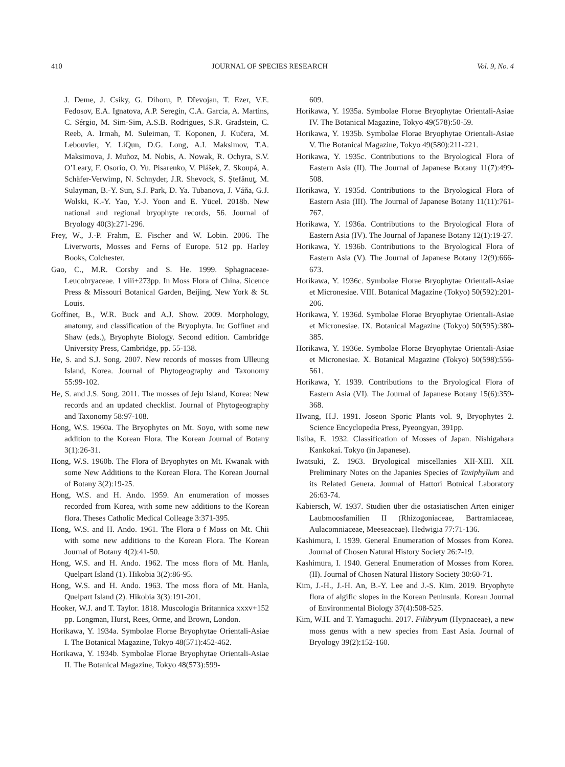410 JOURNAL OF SPECIES RESEARCH Vol. 9, No. 4
J. Deme, J. Csiky, G. Dihoru, P. Dřevojan, T. Ezer, V.E. Fedosov, E.A. Ignatova, A.P. Seregin, C.A. Garcia, A. Martins, C. Sérgio, M. Sim-Sim, A.S.B. Rodrigues, S.R. Gradstein, C. Reeb, A. Irmah, M. Suleiman, T. Koponen, J. Kučera, M. Lebouvier, Y. LiQun, D.G. Long, A.I. Maksimov, T.A. Maksimova, J. Muñoz, M. Nobis, A. Nowak, R. Ochyra, S.V. O’Leary, F. Osorio, O. Yu. Pisarenko, V. Plášek, Z. Skoupá, A. Schäfer-Verwimp, N. Schnyder, J.R. Shevock, S. Ştefănuţ, M. Sulayman, B.-Y. Sun, S.J. Park, D. Ya. Tubanova, J. Váňa, G.J. Wolski, K.-Y. Yao, Y.-J. Yoon and E. Yücel. 2018b. New national and regional bryophyte records, 56. Journal of Bryology 40(3):271-296.
Frey, W., J.-P. Frahm, E. Fischer and W. Lobin. 2006. The Liverworts, Mosses and Ferns of Europe. 512 pp. Harley Books, Colchester.
Gao, C., M.R. Corsby and S. He. 1999. Sphagnaceae-Leucobryaceae. 1 viii+273pp. In Moss Flora of China. Sicence Press & Missouri Botanical Garden, Beijing, New York & St. Louis.
Goffinet, B., W.R. Buck and A.J. Show. 2009. Morphology, anatomy, and classification of the Bryophyta. In: Goffinet and Shaw (eds.), Bryophyte Biology. Second edition. Cambridge University Press, Cambridge, pp. 55-138.
He, S. and S.J. Song. 2007. New records of mosses from Ulleung Island, Korea. Journal of Phytogeography and Taxonomy 55:99-102.
He, S. and J.S. Song. 2011. The mosses of Jeju Island, Korea: New records and an updated checklist. Journal of Phytogeography and Taxonomy 58:97-108.
Hong, W.S. 1960a. The Bryophytes on Mt. Soyo, with some new addition to the Korean Flora. The Korean Journal of Botany 3(1):26-31.
Hong, W.S. 1960b. The Flora of Bryophytes on Mt. Kwanak with some New Additions to the Korean Flora. The Korean Journal of Botany 3(2):19-25.
Hong, W.S. and H. Ando. 1959. An enumeration of mosses recorded from Korea, with some new additions to the Korean flora. Theses Catholic Medical Colleage 3:371-395.
Hong, W.S. and H. Ando. 1961. The Flora o f Moss on Mt. Chii with some new additions to the Korean Flora. The Korean Journal of Botany 4(2):41-50.
Hong, W.S. and H. Ando. 1962. The moss flora of Mt. Hanla, Quelpart Island (1). Hikobia 3(2):86-95.
Hong, W.S. and H. Ando. 1963. The moss flora of Mt. Hanla, Quelpart Island (2). Hikobia 3(3):191-201.
Hooker, W.J. and T. Taylor. 1818. Muscologia Britannica xxxv+152 pp. Longman, Hurst, Rees, Orme, and Brown, London.
Horikawa, Y. 1934a. Symbolae Florae Bryophytae Orientali-Asiae I. The Botanical Magazine, Tokyo 48(571):452-462.
Horikawa, Y. 1934b. Symbolae Florae Bryophytae Orientali-Asiae II. The Botanical Magazine, Tokyo 48(573):599-
609.
Horikawa, Y. 1935a. Symbolae Florae Bryophytae Orientali-Asiae IV. The Botanical Magazine, Tokyo 49(578):50-59.
Horikawa, Y. 1935b. Symbolae Florae Bryophytae Orientali-Asiae V. The Botanical Magazine, Tokyo 49(580):211-221.
Horikawa, Y. 1935c. Contributions to the Bryological Flora of Eastern Asia (II). The Journal of Japanese Botany 11(7):499-508.
Horikawa, Y. 1935d. Contributions to the Bryological Flora of Eastern Asia (III). The Journal of Japanese Botany 11(11):761-767.
Horikawa, Y. 1936a. Contributions to the Bryological Flora of Eastern Asia (IV). The Journal of Japanese Botany 12(1):19-27.
Horikawa, Y. 1936b. Contributions to the Bryological Flora of Eastern Asia (V). The Journal of Japanese Botany 12(9):666-673.
Horikawa, Y. 1936c. Symbolae Florae Bryophytae Orientali-Asiae et Micronesiae. VIII. Botanical Magazine (Tokyo) 50(592):201-206.
Horikawa, Y. 1936d. Symbolae Florae Bryophytae Orientali-Asiae et Micronesiae. IX. Botanical Magazine (Tokyo) 50(595):380-385.
Horikawa, Y. 1936e. Symbolae Florae Bryophytae Orientali-Asiae et Micronesiae. X. Botanical Magazine (Tokyo) 50(598):556-561.
Horikawa, Y. 1939. Contributions to the Bryological Flora of Eastern Asia (VI). The Journal of Japanese Botany 15(6):359-368.
Hwang, H.J. 1991. Joseon Sporic Plants vol. 9, Bryophytes 2. Science Encyclopedia Press, Pyeongyan, 391pp.
Iisiba, E. 1932. Classification of Mosses of Japan. Nishigahara Kankokai. Tokyo (in Japanese).
Iwatsuki, Z. 1963. Bryological miscellanies XII-XIII. XII. Preliminary Notes on the Japanies Species of Taxiphyllum and its Related Genera. Journal of Hattori Botnical Laboratory 26:63-74.
Kabiersch, W. 1937. Studien über die ostasiatischen Arten einiger Laubmoosfamilien II (Rhizogoniaceae, Bartramiaceae, Aulacomniaceae, Meeseaceae). Hedwigia 77:71-136.
Kashimura, I. 1939. General Enumeration of Mosses from Korea. Journal of Chosen Natural History Society 26:7-19.
Kashimura, I. 1940. General Enumeration of Mosses from Korea. (II). Journal of Chosen Natural History Society 30:60-71.
Kim, J.-H., J.-H. An, B.-Y. Lee and J.-S. Kim. 2019. Bryophyte flora of algific slopes in the Korean Peninsula. Korean Journal of Environmental Biology 37(4):508-525.
Kim, W.H. and T. Yamaguchi. 2017. Filibryum (Hypnaceae), a new moss genus with a new species from East Asia. Journal of Bryology 39(2):152-160.